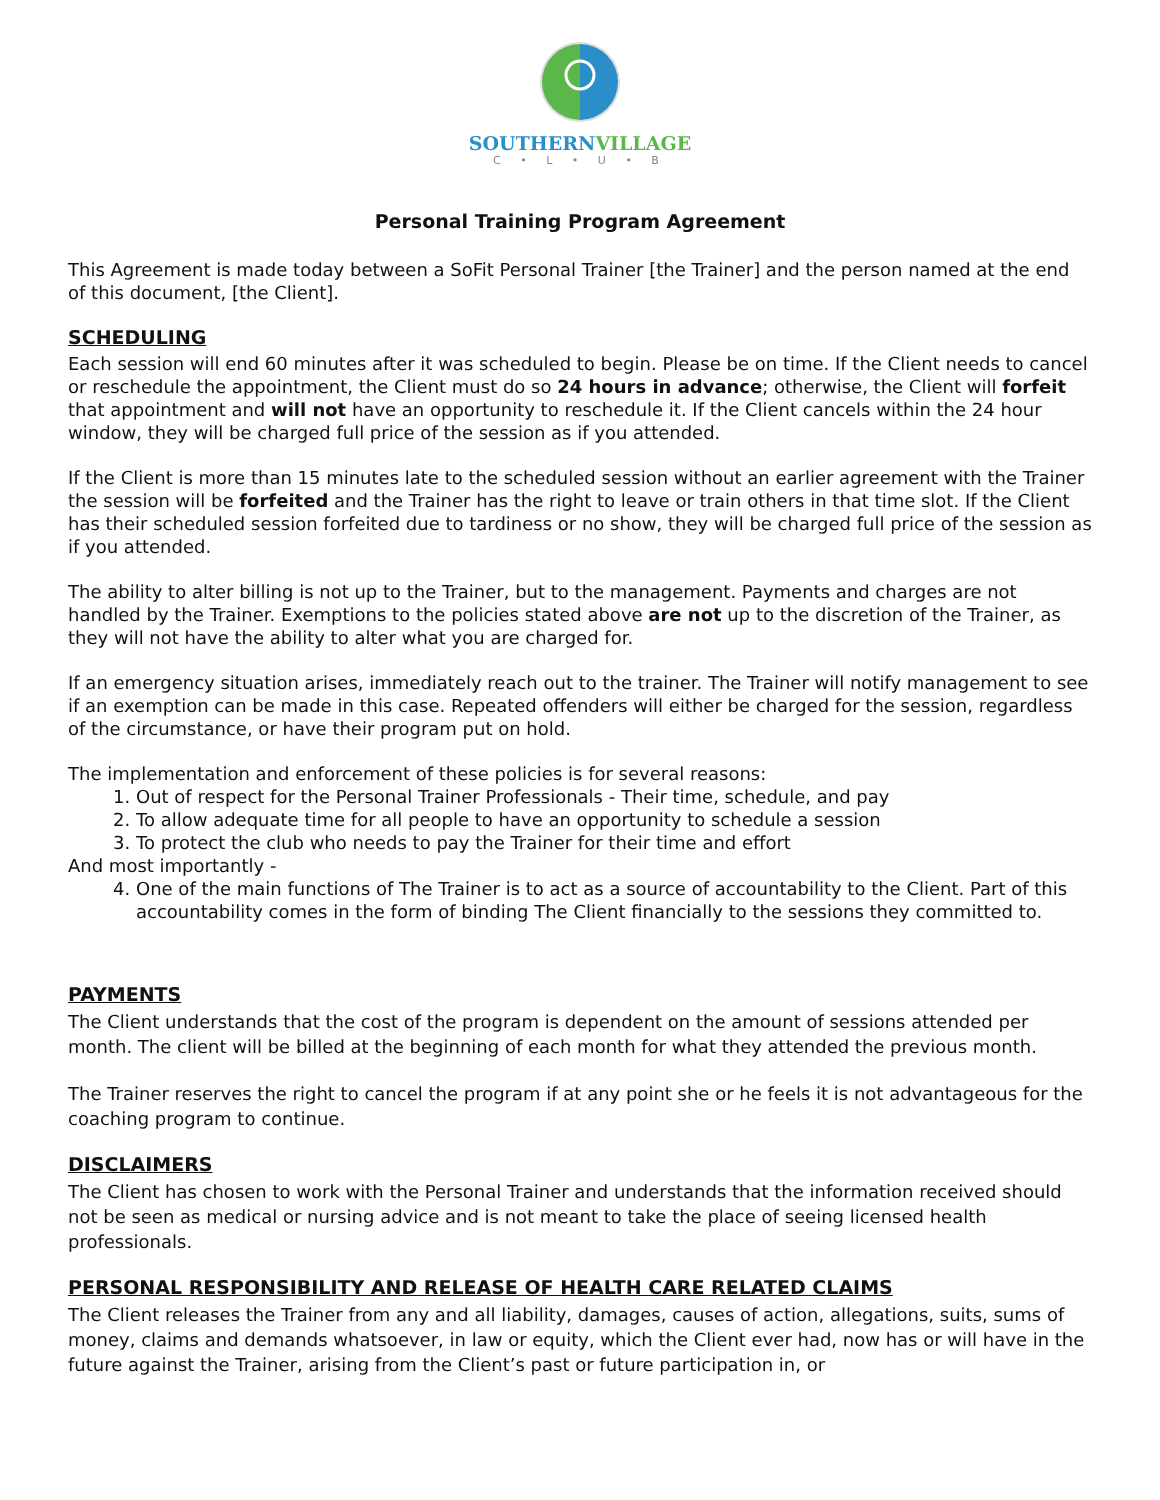SOUTHERNVILLAGE
C • L • U • B
Personal Training Program Agreement
This Agreement is made today between a SoFit Personal Trainer [the Trainer] and the person named at the end of this document, [the Client].
SCHEDULING
Each session will end 60 minutes after it was scheduled to begin. Please be on time. If the Client needs to cancel or reschedule the appointment, the Client must do so 24 hours in advance; otherwise, the Client will forfeit that appointment and will not have an opportunity to reschedule it. If the Client cancels within the 24 hour window, they will be charged full price of the session as if you attended.
If the Client is more than 15 minutes late to the scheduled session without an earlier agreement with the Trainer the session will be forfeited and the Trainer has the right to leave or train others in that time slot. If the Client has their scheduled session forfeited due to tardiness or no show, they will be charged full price of the session as if you attended.
The ability to alter billing is not up to the Trainer, but to the management. Payments and charges are not handled by the Trainer. Exemptions to the policies stated above are not up to the discretion of the Trainer, as they will not have the ability to alter what you are charged for.
If an emergency situation arises, immediately reach out to the trainer. The Trainer will notify management to see if an exemption can be made in this case. Repeated offenders will either be charged for the session, regardless of the circumstance, or have their program put on hold.
The implementation and enforcement of these policies is for several reasons:
1. Out of respect for the Personal Trainer Professionals - Their time, schedule, and pay
2. To allow adequate time for all people to have an opportunity to schedule a session
3. To protect the club who needs to pay the Trainer for their time and effort
And most importantly -
4. One of the main functions of The Trainer is to act as a source of accountability to the Client. Part of this accountability comes in the form of binding The Client financially to the sessions they committed to.
PAYMENTS
The Client understands that the cost of the program is dependent on the amount of sessions attended per month. The client will be billed at the beginning of each month for what they attended the previous month.
The Trainer reserves the right to cancel the program if at any point she or he feels it is not advantageous for the coaching program to continue.
DISCLAIMERS
The Client has chosen to work with the Personal Trainer and understands that the information received should not be seen as medical or nursing advice and is not meant to take the place of seeing licensed health professionals.
PERSONAL RESPONSIBILITY AND RELEASE OF HEALTH CARE RELATED CLAIMS
The Client releases the Trainer from any and all liability, damages, causes of action, allegations, suits, sums of money, claims and demands whatsoever, in law or equity, which the Client ever had, now has or will have in the future against the Trainer, arising from the Client’s past or future participation in, or